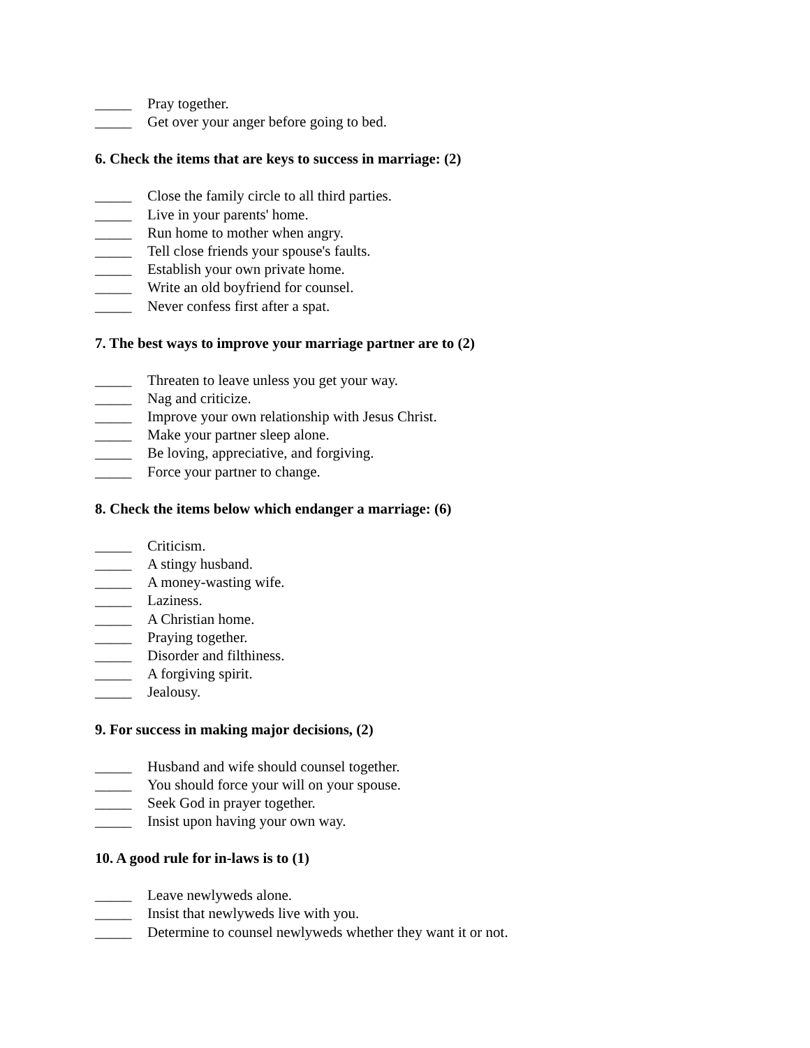_____ Pray together.
_____ Get over your anger before going to bed.
6. Check the items that are keys to success in marriage: (2)
_____ Close the family circle to all third parties.
_____ Live in your parents' home.
_____ Run home to mother when angry.
_____ Tell close friends your spouse's faults.
_____ Establish your own private home.
_____ Write an old boyfriend for counsel.
_____ Never confess first after a spat.
7. The best ways to improve your marriage partner are to (2)
_____ Threaten to leave unless you get your way.
_____ Nag and criticize.
_____ Improve your own relationship with Jesus Christ.
_____ Make your partner sleep alone.
_____ Be loving, appreciative, and forgiving.
_____ Force your partner to change.
8. Check the items below which endanger a marriage: (6)
_____ Criticism.
_____ A stingy husband.
_____ A money-wasting wife.
_____ Laziness.
_____ A Christian home.
_____ Praying together.
_____ Disorder and filthiness.
_____ A forgiving spirit.
_____ Jealousy.
9. For success in making major decisions, (2)
_____ Husband and wife should counsel together.
_____ You should force your will on your spouse.
_____ Seek God in prayer together.
_____ Insist upon having your own way.
10. A good rule for in-laws is to (1)
_____ Leave newlyweds alone.
_____ Insist that newlyweds live with you.
_____ Determine to counsel newlyweds whether they want it or not.